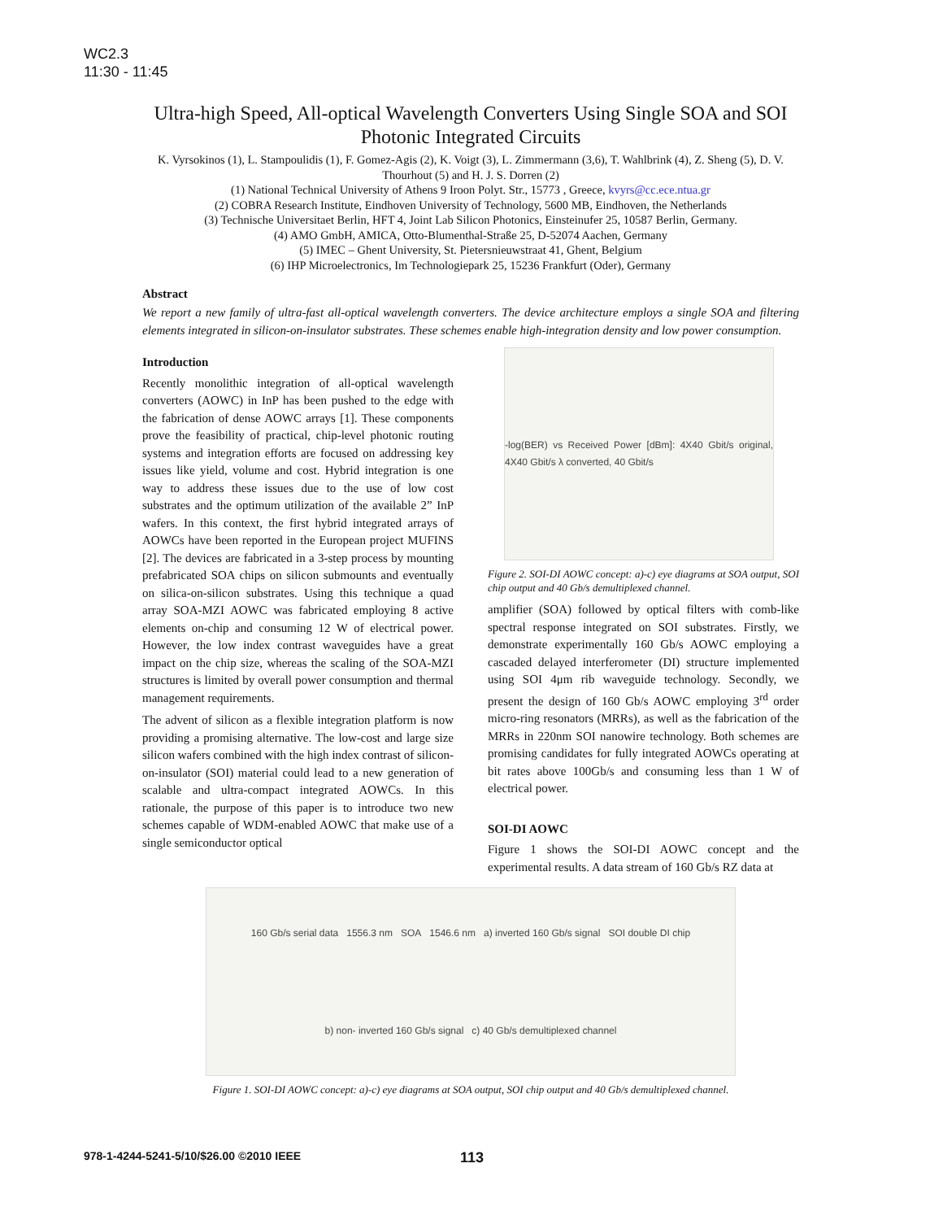WC2.3
11:30 - 11:45
Ultra-high Speed, All-optical Wavelength Converters Using Single SOA and SOI Photonic Integrated Circuits
K. Vyrsokinos (1), L. Stampoulidis (1), F. Gomez-Agis (2), K. Voigt (3), L. Zimmermann (3,6), T. Wahlbrink (4), Z. Sheng (5), D. V. Thourhout (5) and H. J. S. Dorren (2)
(1) National Technical University of Athens 9 Iroon Polyt. Str., 15773 , Greece, kvyrs@cc.ece.ntua.gr
(2) COBRA Research Institute, Eindhoven University of Technology, 5600 MB, Eindhoven, the Netherlands
(3) Technische Universitaet Berlin, HFT 4, Joint Lab Silicon Photonics, Einsteinufer 25, 10587 Berlin, Germany.
(4) AMO GmbH, AMICA, Otto-Blumenthal-Straße 25, D-52074 Aachen, Germany
(5) IMEC – Ghent University, St. Pietersnieuwstraat 41, Ghent, Belgium
(6) IHP Microelectronics, Im Technologiepark 25, 15236 Frankfurt (Oder), Germany
Abstract
We report a new family of ultra-fast all-optical wavelength converters. The device architecture employs a single SOA and filtering elements integrated in silicon-on-insulator substrates. These schemes enable high-integration density and low power consumption.
Introduction
Recently monolithic integration of all-optical wavelength converters (AOWC) in InP has been pushed to the edge with the fabrication of dense AOWC arrays [1]. These components prove the feasibility of practical, chip-level photonic routing systems and integration efforts are focused on addressing key issues like yield, volume and cost. Hybrid integration is one way to address these issues due to the use of low cost substrates and the optimum utilization of the available 2” InP wafers. In this context, the first hybrid integrated arrays of AOWCs have been reported in the European project MUFINS [2]. The devices are fabricated in a 3-step process by mounting prefabricated SOA chips on silicon submounts and eventually on silica-on-silicon substrates. Using this technique a quad array SOA-MZI AOWC was fabricated employing 8 active elements on-chip and consuming 12 W of electrical power. However, the low index contrast waveguides have a great impact on the chip size, whereas the scaling of the SOA-MZI structures is limited by overall power consumption and thermal management requirements.
The advent of silicon as a flexible integration platform is now providing a promising alternative. The low-cost and large size silicon wafers combined with the high index contrast of silicon-on-insulator (SOI) material could lead to a new generation of scalable and ultra-compact integrated AOWCs. In this rationale, the purpose of this paper is to introduce two new schemes capable of WDM-enabled AOWC that make use of a single semiconductor optical
-log(BER) vs Received Power [dBm]: 4X40 Gbit/s original, 4X40 Gbit/s λ converted, 40 Gbit/s
Figure 2. SOI-DI AOWC concept: a)-c) eye diagrams at SOA output, SOI chip output and 40 Gb/s demultiplexed channel.
amplifier (SOA) followed by optical filters with comb-like spectral response integrated on SOI substrates. Firstly, we demonstrate experimentally 160 Gb/s AOWC employing a cascaded delayed interferometer (DI) structure implemented using SOI 4μm rib waveguide technology. Secondly, we present the design of 160 Gb/s AOWC employing 3<sup>rd</sup> order micro-ring resonators (MRRs), as well as the fabrication of the MRRs in 220nm SOI nanowire technology. Both schemes are promising candidates for fully integrated AOWCs operating at bit rates above 100Gb/s and consuming less than 1 W of electrical power.
SOI-DI AOWC
Figure 1 shows the SOI-DI AOWC concept and the experimental results. A data stream of 160 Gb/s RZ data at
160 Gb/s serial data 1556.3 nm SOA 1546.6 nm a) inverted 160 Gb/s signal SOI double DI chip b) non- inverted 160 Gb/s signal c) 40 Gb/s demultiplexed channel
Figure 1. SOI-DI AOWC concept: a)-c) eye diagrams at SOA output, SOI chip output and 40 Gb/s demultiplexed channel.
978-1-4244-5241-5/10/$26.00 ©2010 IEEE 113